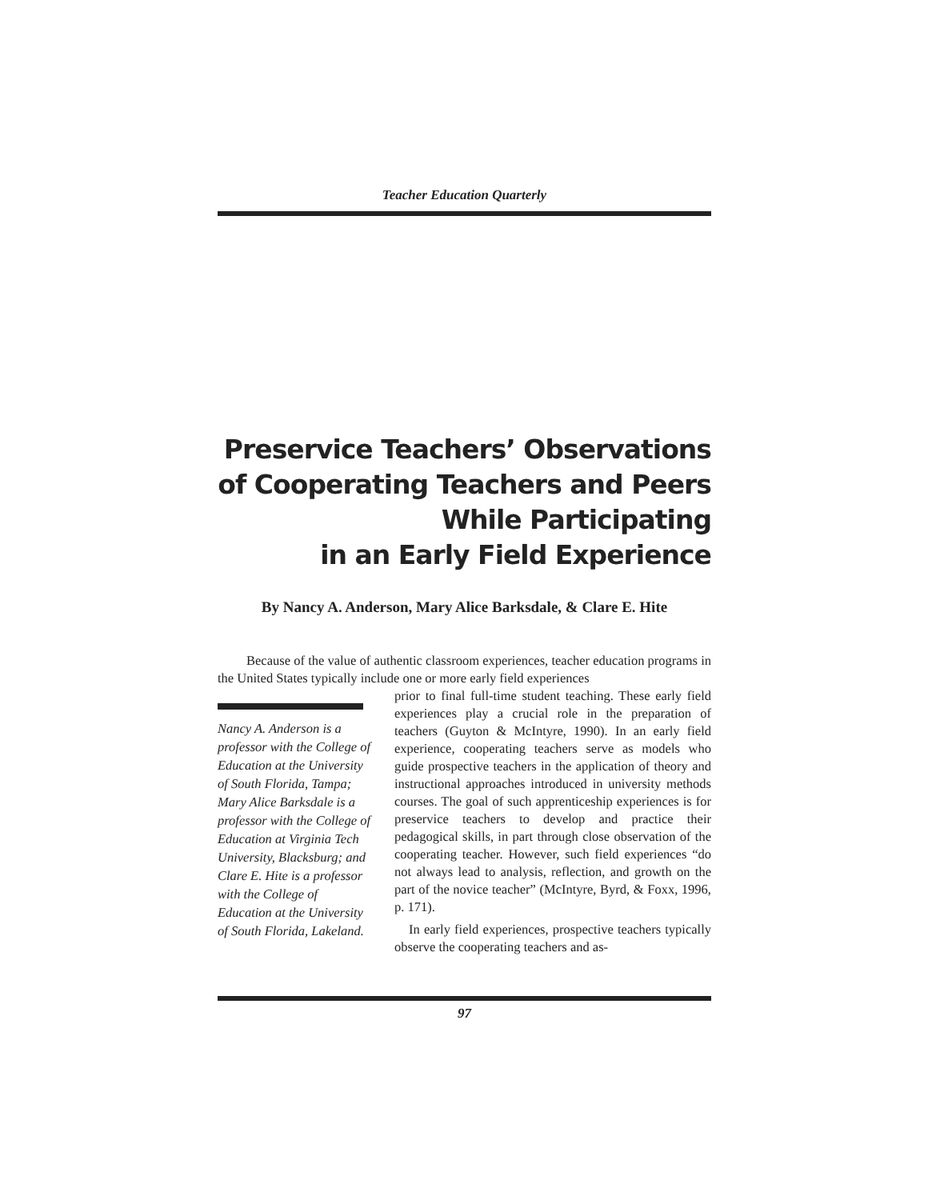Teacher Education Quarterly
Preservice Teachers’ Observations
of Cooperating Teachers and Peers
While Participating
in an Early Field Experience
By Nancy A. Anderson, Mary Alice Barksdale, & Clare E. Hite
Because of the value of authentic classroom experiences, teacher education programs in the United States typically include one or more early field experiences
Nancy A. Anderson is a professor with the College of Education at the University of South Florida, Tampa; Mary Alice Barksdale is a professor with the College of Education at Virginia Tech University, Blacksburg; and Clare E. Hite is a professor with the College of Education at the University of South Florida, Lakeland.
prior to final full-time student teaching. These early field experiences play a crucial role in the preparation of teachers (Guyton & McIntyre, 1990). In an early field experience, cooperating teachers serve as models who guide prospective teachers in the application of theory and instructional approaches introduced in university methods courses. The goal of such apprenticeship experiences is for preservice teachers to develop and practice their pedagogical skills, in part through close observation of the cooperating teacher. However, such field experiences “do not always lead to analysis, reflection, and growth on the part of the novice teacher” (McIntyre, Byrd, & Foxx, 1996, p. 171).
In early field experiences, prospective teachers typically observe the cooperating teachers and as-
97